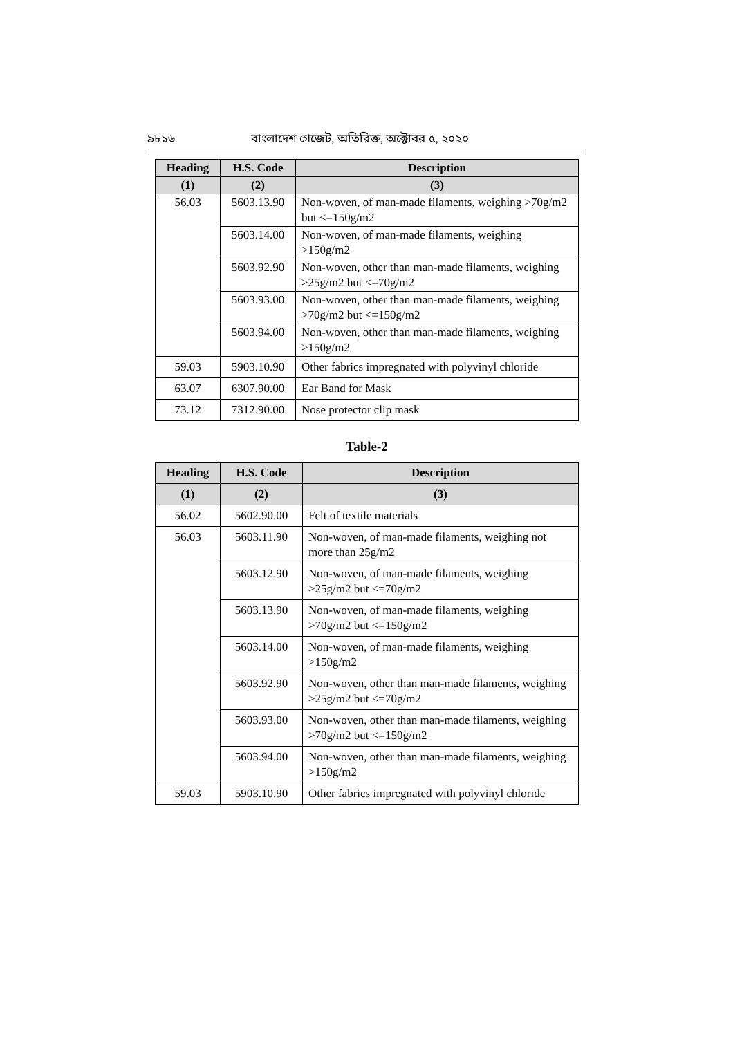৯৮১৬ বাংলাদেশ গেজেট, অতিরিক্ত, অক্টোবর ৫, ২০২০
| Heading | H.S. Code | Description |
| --- | --- | --- |
| (1) | (2) | (3) |
| 56.03 | 5603.13.90 | Non-woven, of man-made filaments, weighing >70g/m2 but <=150g/m2 |
| | 5603.14.00 | Non-woven, of man-made filaments, weighing >150g/m2 |
| | 5603.92.90 | Non-woven, other than man-made filaments, weighing >25g/m2 but <=70g/m2 |
| | 5603.93.00 | Non-woven, other than man-made filaments, weighing >70g/m2 but <=150g/m2 |
| | 5603.94.00 | Non-woven, other than man-made filaments, weighing >150g/m2 |
| 59.03 | 5903.10.90 | Other fabrics impregnated with polyvinyl chloride |
| 63.07 | 6307.90.00 | Ear Band for Mask |
| 73.12 | 7312.90.00 | Nose protector clip mask |
Table-2
| Heading | H.S. Code | Description |
| --- | --- | --- |
| (1) | (2) | (3) |
| 56.02 | 5602.90.00 | Felt of textile materials |
| 56.03 | 5603.11.90 | Non-woven, of man-made filaments, weighing not more than 25g/m2 |
| | 5603.12.90 | Non-woven, of man-made filaments, weighing >25g/m2 but <=70g/m2 |
| | 5603.13.90 | Non-woven, of man-made filaments, weighing >70g/m2 but <=150g/m2 |
| | 5603.14.00 | Non-woven, of man-made filaments, weighing >150g/m2 |
| | 5603.92.90 | Non-woven, other than man-made filaments, weighing >25g/m2 but <=70g/m2 |
| | 5603.93.00 | Non-woven, other than man-made filaments, weighing >70g/m2 but <=150g/m2 |
| | 5603.94.00 | Non-woven, other than man-made filaments, weighing >150g/m2 |
| 59.03 | 5903.10.90 | Other fabrics impregnated with polyvinyl chloride |